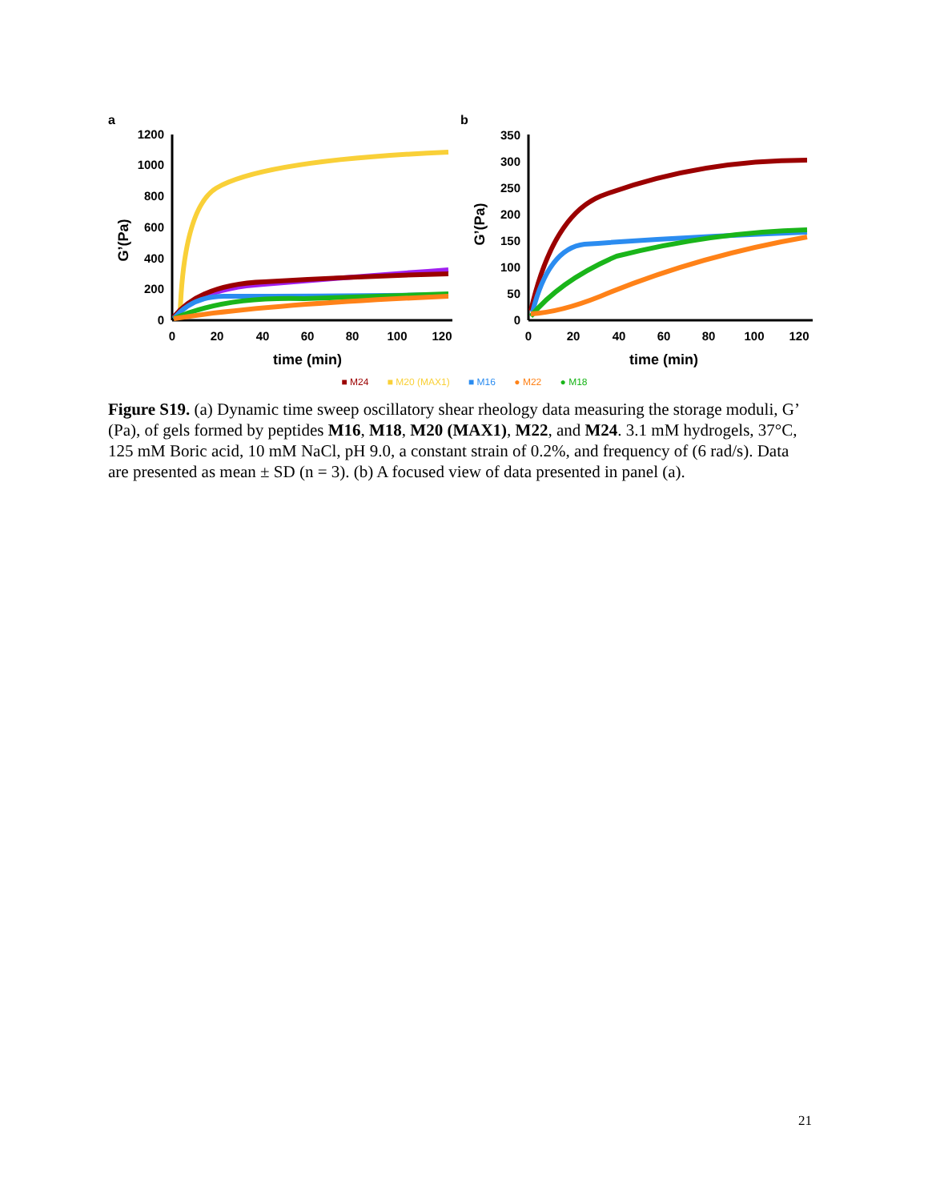a
0
200
400
600
800
1000
1200
0
20
40
60
80
100
120
time (min)
G’(Pa)
b
0
50
100
150
200
250
300
350
0
20
40
60
80
100
120
time (min)
G’(Pa)
■ M24 ■ M20 (MAX1) ■ M16 ● M22 ● M18
Figure S19. (a) Dynamic time sweep oscillatory shear rheology data measuring the storage moduli, G’ (Pa), of gels formed by peptides M16, M18, M20 (MAX1), M22, and M24. 3.1 mM hydrogels, 37°C, 125 mM Boric acid, 10 mM NaCl, pH 9.0, a constant strain of 0.2%, and frequency of (6 rad/s). Data are presented as mean ± SD (n = 3). (b) A focused view of data presented in panel (a).
21